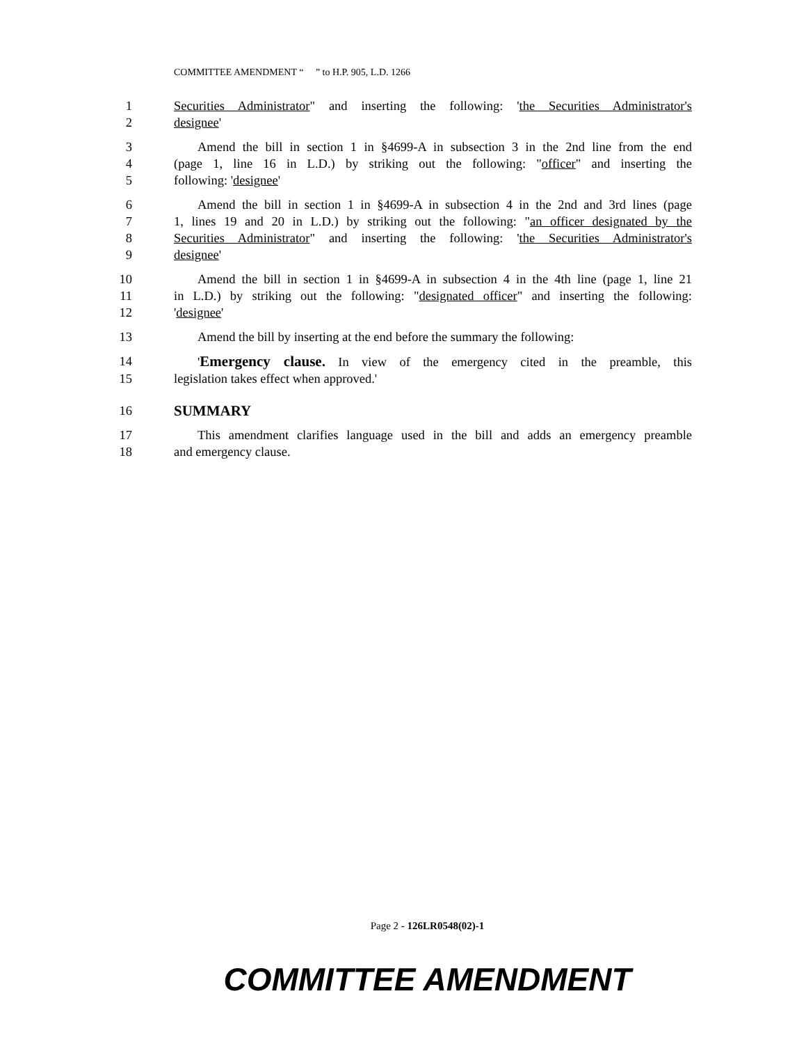COMMITTEE AMENDMENT “ ” to H.P. 905, L.D. 1266
1 Securities Administrator" and inserting the following: 'the Securities Administrator's
2 designee'
3 Amend the bill in section 1 in §4699-A in subsection 3 in the 2nd line from the end
4 (page 1, line 16 in L.D.) by striking out the following: "officer" and inserting the
5 following: 'designee'
6 Amend the bill in section 1 in §4699-A in subsection 4 in the 2nd and 3rd lines (page
7 1, lines 19 and 20 in L.D.) by striking out the following: "an officer designated by the
8 Securities Administrator" and inserting the following: 'the Securities Administrator's
9 designee'
10 Amend the bill in section 1 in §4699-A in subsection 4 in the 4th line (page 1, line 21
11 in L.D.) by striking out the following: "designated officer" and inserting the following:
12 'designee'
13 Amend the bill by inserting at the end before the summary the following:
14 'Emergency clause. In view of the emergency cited in the preamble, this
15 legislation takes effect when approved.'
16 SUMMARY
17 This amendment clarifies language used in the bill and adds an emergency preamble
18 and emergency clause.
Page 2 - 126LR0548(02)-1
COMMITTEE AMENDMENT